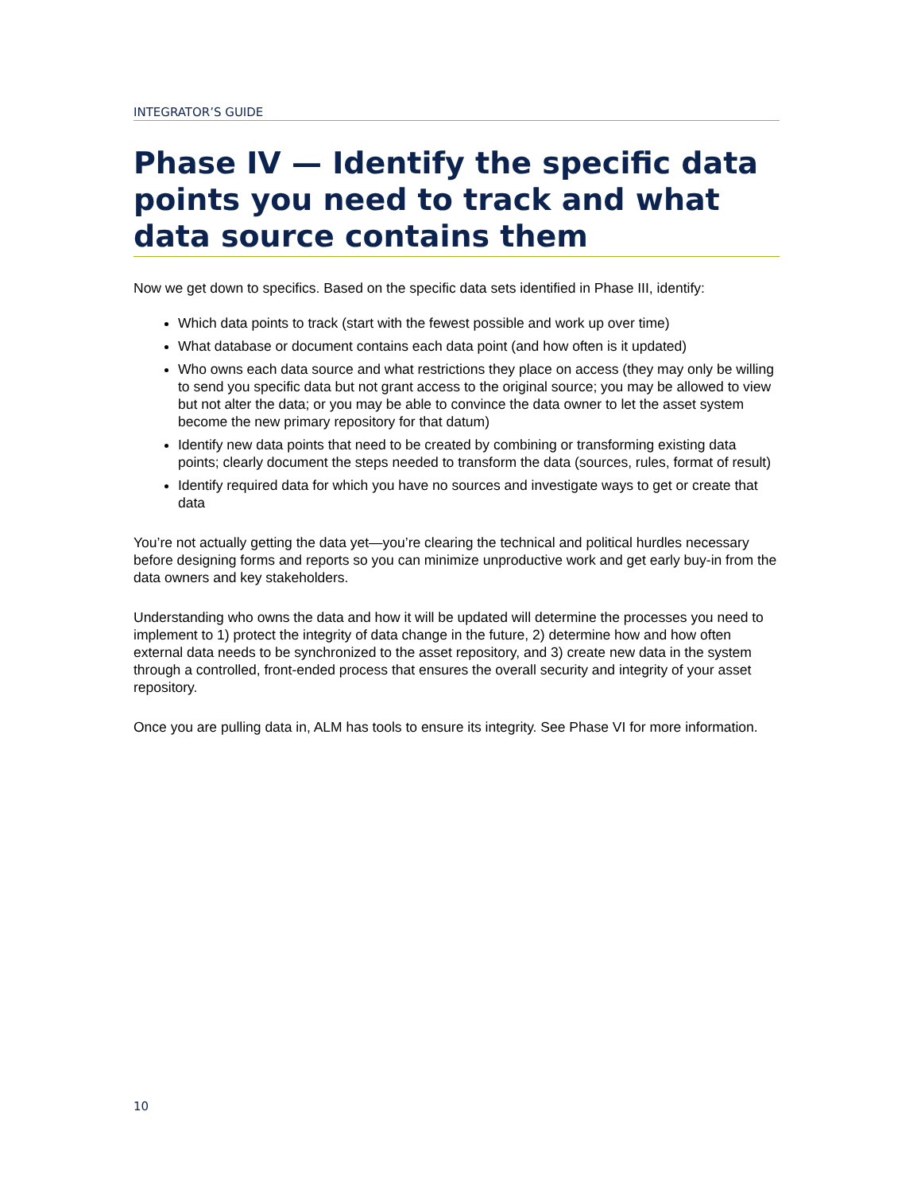INTEGRATOR’S GUIDE
Phase IV — Identify the specific data points you need to track and what data source contains them
Now we get down to specifics. Based on the specific data sets identified in Phase III, identify:
Which data points to track (start with the fewest possible and work up over time)
What database or document contains each data point (and how often is it updated)
Who owns each data source and what restrictions they place on access (they may only be willing to send you specific data but not grant access to the original source; you may be allowed to view but not alter the data; or you may be able to convince the data owner to let the asset system become the new primary repository for that datum)
Identify new data points that need to be created by combining or transforming existing data points; clearly document the steps needed to transform the data (sources, rules, format of result)
Identify required data for which you have no sources and investigate ways to get or create that data
You’re not actually getting the data yet—you’re clearing the technical and political hurdles necessary before designing forms and reports so you can minimize unproductive work and get early buy-in from the data owners and key stakeholders.
Understanding who owns the data and how it will be updated will determine the processes you need to implement to 1) protect the integrity of data change in the future, 2) determine how and how often external data needs to be synchronized to the asset repository, and 3) create new data in the system through a controlled, front-ended process that ensures the overall security and integrity of your asset repository.
Once you are pulling data in, ALM has tools to ensure its integrity. See Phase VI for more information.
10